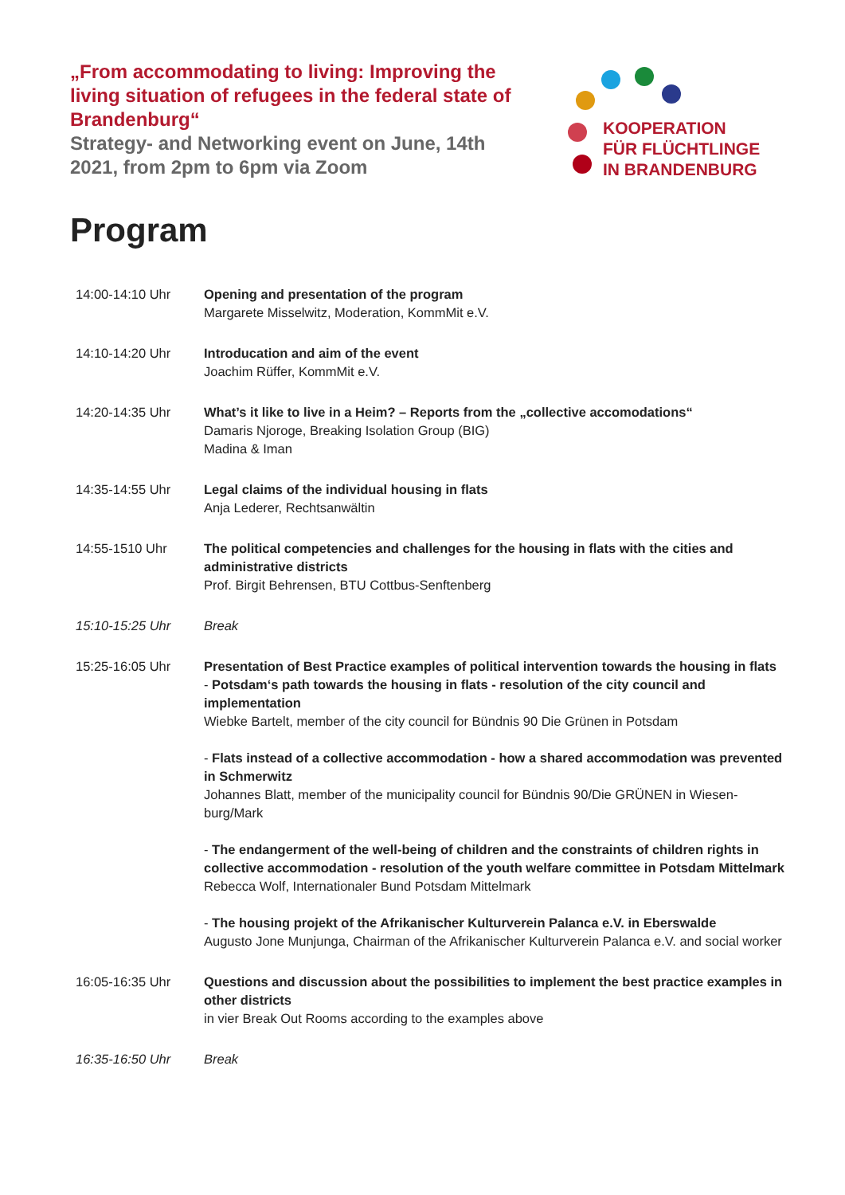„From accommodating to living: Improving the living situation of refugees in the federal state of Brandenburg“
Strategy- and Networking event on June, 14th 2021, from 2pm to 6pm via Zoom
KOOPERATION
FÜR FLÜCHTLINGE
IN BRANDENBURG
Program
| 14:00-14:10 Uhr | Opening and presentation of the program Margarete Misselwitz, Moderation, KommMit e.V. |
| 14:10-14:20 Uhr | Introducation and aim of the event Joachim Rüffer, KommMit e.V. |
| 14:20-14:35 Uhr | What’s it like to live in a Heim? – Reports from the „collective accomodations“ Damaris Njoroge, Breaking Isolation Group (BIG) Madina & Iman |
| 14:35-14:55 Uhr | Legal claims of the individual housing in flats Anja Lederer, Rechtsanwältin |
| 14:55-1510 Uhr | The political competencies and challenges for the housing in flats with the cities and administrative districts Prof. Birgit Behrensen, BTU Cottbus-Senftenberg |
| 15:10-15:25 Uhr | Break |
| 15:25-16:05 Uhr | Presentation of Best Practice examples of political intervention towards the housing in flats - Potsdam‘s path towards the housing in flats - resolution of the city council and implementation Wiebke Bartelt, member of the city council for Bündnis 90 Die Grünen in Potsdam - Flats instead of a collective accommodation - how a shared accommodation was prevented in Schmerwitz Johannes Blatt, member of the municipality council for Bündnis 90/Die GRÜNEN in Wiesen-burg/Mark - The endangerment of the well-being of children and the constraints of children rights in collective accommodation - resolution of the youth welfare committee in Potsdam Mittelmark Rebecca Wolf, Internationaler Bund Potsdam Mittelmark - The housing projekt of the Afrikanischer Kulturverein Palanca e.V. in Eberswalde Augusto Jone Munjunga, Chairman of the Afrikanischer Kulturverein Palanca e.V. and social worker |
| 16:05-16:35 Uhr | Questions and discussion about the possibilities to implement the best practice examples in other districts in vier Break Out Rooms according to the examples above |
| 16:35-16:50 Uhr | Break |